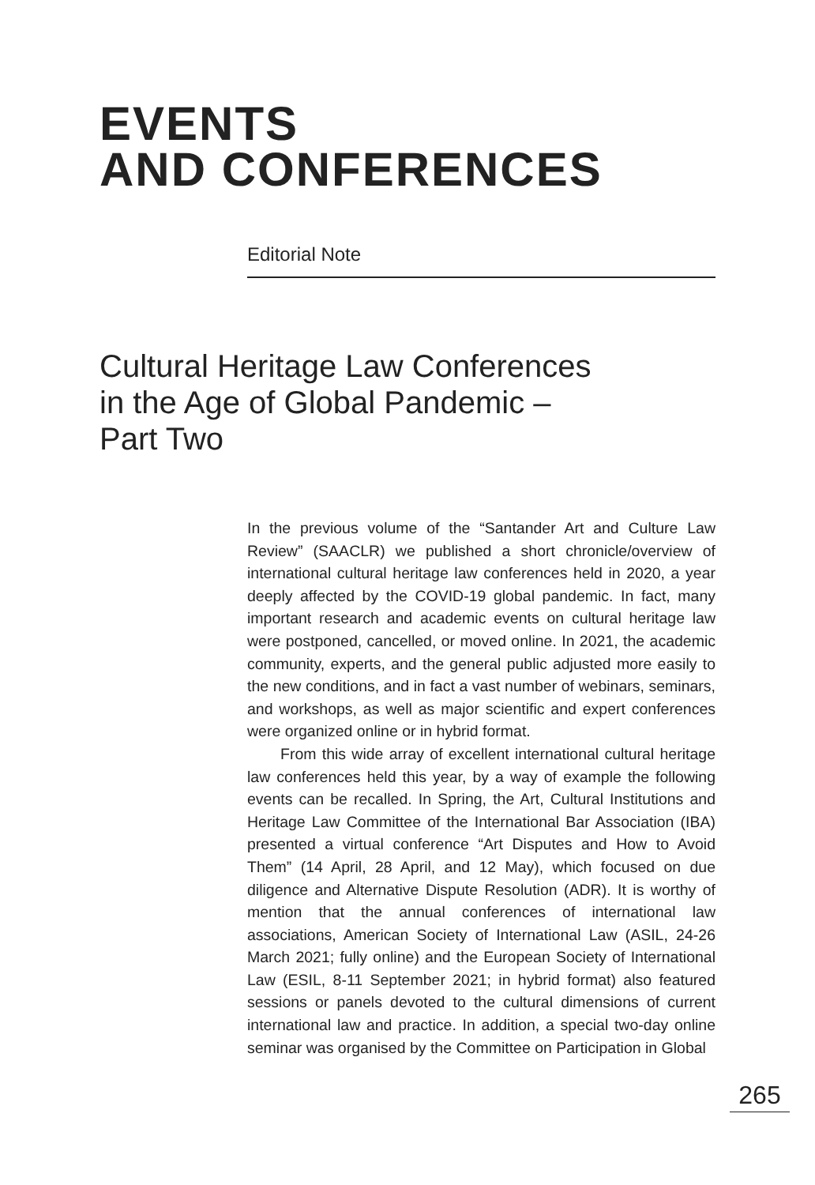EVENTS
AND CONFERENCES
Editorial Note
Cultural Heritage Law Conferences
in the Age of Global Pandemic –
Part Two
In the previous volume of the “Santander Art and Culture Law Review” (SAACLR) we published a short chronicle/overview of international cultural heritage law conferences held in 2020, a year deeply affected by the COVID-19 global pandemic. In fact, many important research and academic events on cultural heritage law were postponed, cancelled, or moved online. In 2021, the academic community, experts, and the general public adjusted more easily to the new conditions, and in fact a vast number of webinars, seminars, and workshops, as well as major scientific and expert conferences were organized online or in hybrid format.
From this wide array of excellent international cultural heritage law conferences held this year, by a way of example the following events can be recalled. In Spring, the Art, Cultural Institutions and Heritage Law Committee of the International Bar Association (IBA) presented a virtual conference “Art Disputes and How to Avoid Them” (14 April, 28 April, and 12 May), which focused on due diligence and Alternative Dispute Resolution (ADR). It is worthy of mention that the annual conferences of international law associations, American Society of International Law (ASIL, 24-26 March 2021; fully online) and the European Society of International Law (ESIL, 8-11 September 2021; in hybrid format) also featured sessions or panels devoted to the cultural dimensions of current international law and practice. In addition, a special two-day online seminar was organised by the Committee on Participation in Global
265